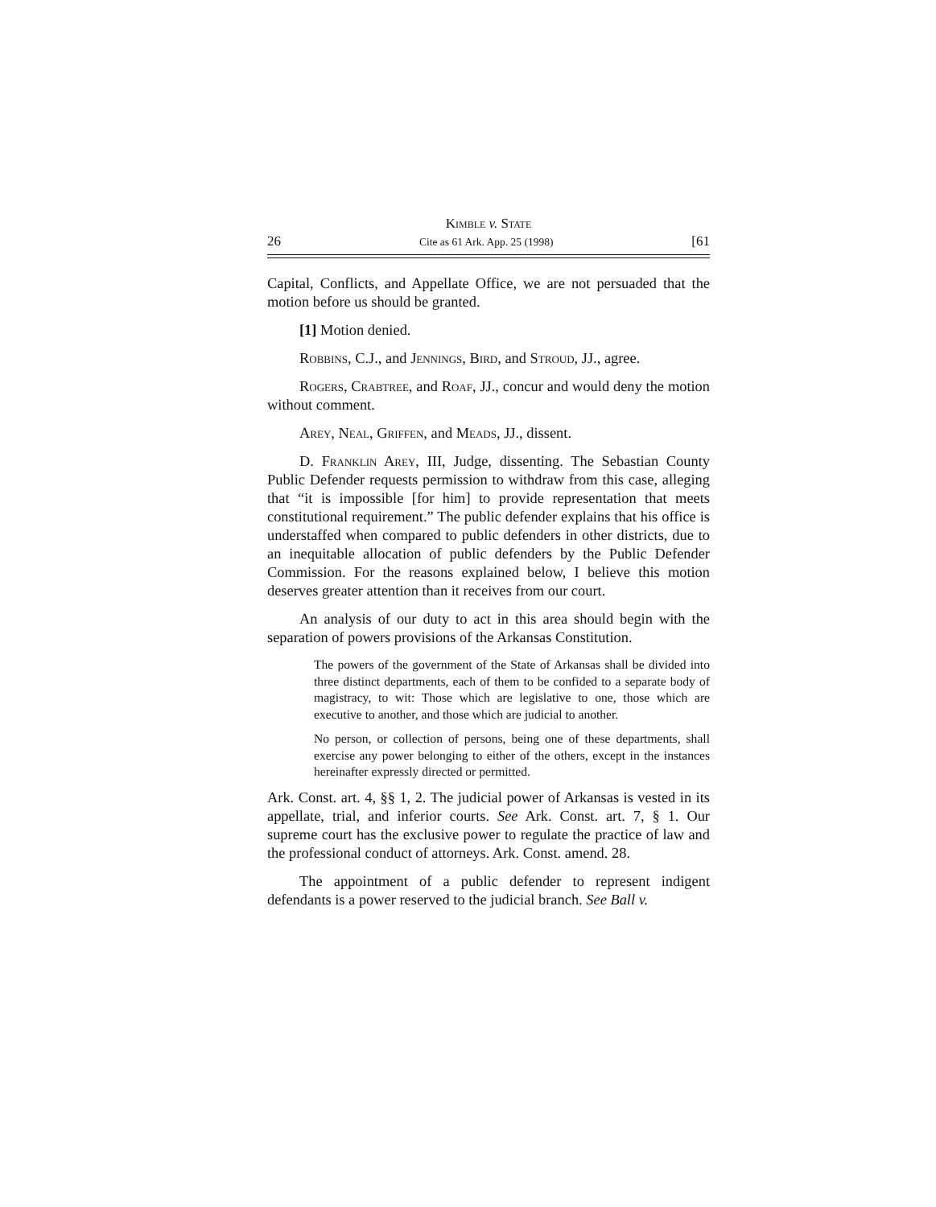Kimble v. State
26 Cite as 61 Ark. App. 25 (1998) [61
Capital, Conflicts, and Appellate Office, we are not persuaded that the motion before us should be granted.
[1] Motion denied.
Robbins, C.J., and Jennings, Bird, and Stroud, JJ., agree.
Rogers, Crabtree, and Roaf, JJ., concur and would deny the motion without comment.
Arey, Neal, Griffen, and Meads, JJ., dissent.
D. Franklin Arey, III, Judge, dissenting. The Sebastian County Public Defender requests permission to withdraw from this case, alleging that “it is impossible [for him] to provide representation that meets constitutional requirement.” The public defender explains that his office is understaffed when compared to public defenders in other districts, due to an inequitable allocation of public defenders by the Public Defender Commission. For the reasons explained below, I believe this motion deserves greater attention than it receives from our court.
An analysis of our duty to act in this area should begin with the separation of powers provisions of the Arkansas Constitution.
The powers of the government of the State of Arkansas shall be divided into three distinct departments, each of them to be confided to a separate body of magistracy, to wit: Those which are legislative to one, those which are executive to another, and those which are judicial to another.
No person, or collection of persons, being one of these departments, shall exercise any power belonging to either of the others, except in the instances hereinafter expressly directed or permitted.
Ark. Const. art. 4, §§ 1, 2. The judicial power of Arkansas is vested in its appellate, trial, and inferior courts. See Ark. Const. art. 7, § 1. Our supreme court has the exclusive power to regulate the practice of law and the professional conduct of attorneys. Ark. Const. amend. 28.
The appointment of a public defender to represent indigent defendants is a power reserved to the judicial branch. See Ball v.